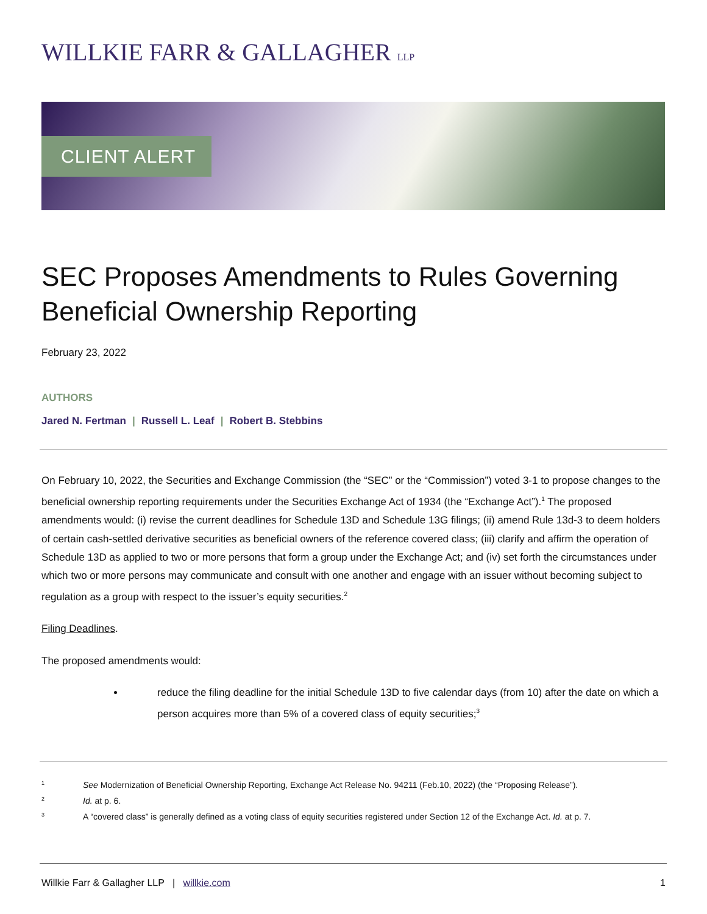WILLKIE FARR & GALLAGHER LLP
CLIENT ALERT
SEC Proposes Amendments to Rules Governing Beneficial Ownership Reporting
February 23, 2022
AUTHORS
Jared N. Fertman | Russell L. Leaf | Robert B. Stebbins
On February 10, 2022, the Securities and Exchange Commission (the “SEC” or the “Commission”) voted 3-1 to propose changes to the beneficial ownership reporting requirements under the Securities Exchange Act of 1934 (the “Exchange Act”).<sup>1</sup> The proposed amendments would: (i) revise the current deadlines for Schedule 13D and Schedule 13G filings; (ii) amend Rule 13d-3 to deem holders of certain cash-settled derivative securities as beneficial owners of the reference covered class; (iii) clarify and affirm the operation of Schedule 13D as applied to two or more persons that form a group under the Exchange Act; and (iv) set forth the circumstances under which two or more persons may communicate and consult with one another and engage with an issuer without becoming subject to regulation as a group with respect to the issuer’s equity securities.<sup>2</sup>
Filing Deadlines.
The proposed amendments would:
reduce the filing deadline for the initial Schedule 13D to five calendar days (from 10) after the date on which a person acquires more than 5% of a covered class of equity securities;<sup>3</sup>
<sup>1</sup> See Modernization of Beneficial Ownership Reporting, Exchange Act Release No. 94211 (Feb.10, 2022) (the “Proposing Release”).
<sup>2</sup> Id. at p. 6.
<sup>3</sup> A “covered class” is generally defined as a voting class of equity securities registered under Section 12 of the Exchange Act. Id. at p. 7.
Willkie Farr & Gallagher LLP | willkie.com 1